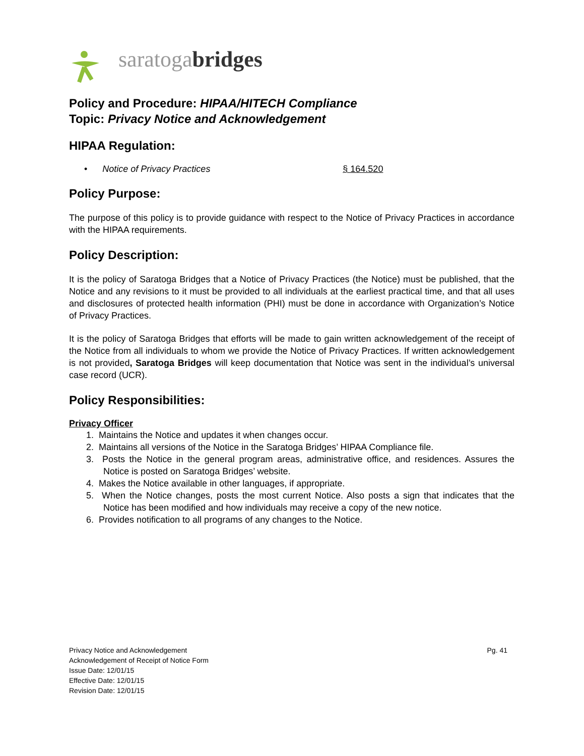saratogabridges
Policy and Procedure: HIPAA/HITECH Compliance
Topic: Privacy Notice and Acknowledgement
HIPAA Regulation:
• Notice of Privacy Practices § 164.520
Policy Purpose:
The purpose of this policy is to provide guidance with respect to the Notice of Privacy Practices in accordance with the HIPAA requirements.
Policy Description:
It is the policy of Saratoga Bridges that a Notice of Privacy Practices (the Notice) must be published, that the Notice and any revisions to it must be provided to all individuals at the earliest practical time, and that all uses and disclosures of protected health information (PHI) must be done in accordance with Organization’s Notice of Privacy Practices.
It is the policy of Saratoga Bridges that efforts will be made to gain written acknowledgement of the receipt of the Notice from all individuals to whom we provide the Notice of Privacy Practices. If written acknowledgement is not provided, Saratoga Bridges will keep documentation that Notice was sent in the individual’s universal case record (UCR).
Policy Responsibilities:
Privacy Officer
1. Maintains the Notice and updates it when changes occur.
2. Maintains all versions of the Notice in the Saratoga Bridges’ HIPAA Compliance file.
3. Posts the Notice in the general program areas, administrative office, and residences. Assures the Notice is posted on Saratoga Bridges’ website.
4. Makes the Notice available in other languages, if appropriate.
5. When the Notice changes, posts the most current Notice. Also posts a sign that indicates that the Notice has been modified and how individuals may receive a copy of the new notice.
6. Provides notification to all programs of any changes to the Notice.
Pg. 41 Privacy Notice and Acknowledgement
Acknowledgement of Receipt of Notice Form
Issue Date: 12/01/15
Effective Date: 12/01/15
Revision Date: 12/01/15